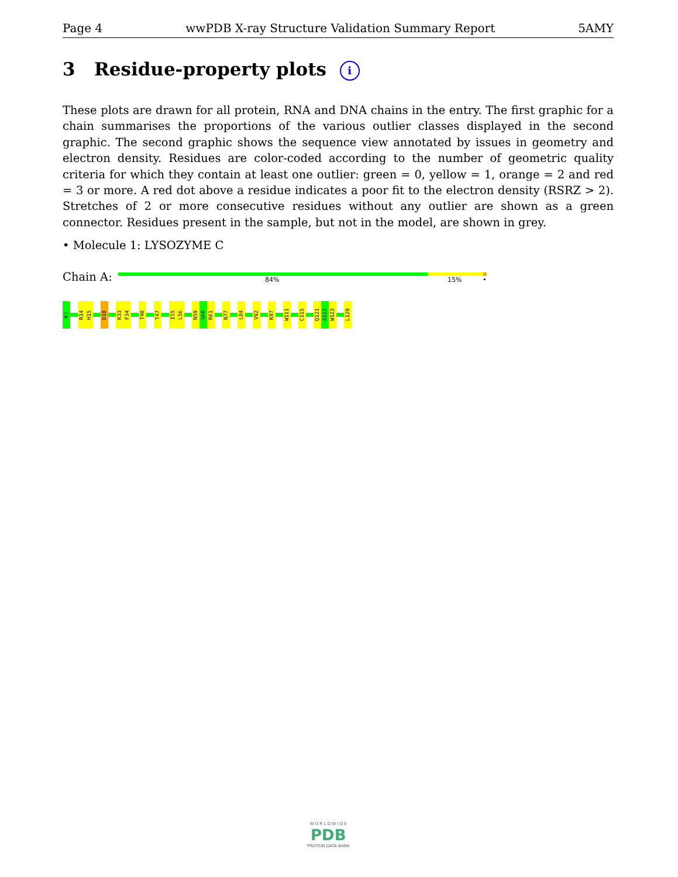Page 4 wwPDB X-ray Structure Validation Summary Report 5AMY
3 Residue-property plots i
These plots are drawn for all protein, RNA and DNA chains in the entry. The first graphic for a chain summarises the proportions of the various outlier classes displayed in the second graphic. The second graphic shows the sequence view annotated by issues in geometry and electron density. Residues are color-coded according to the number of geometric quality criteria for which they contain at least one outlier: green = 0, yellow = 1, orange = 2 and red = 3 or more. A red dot above a residue indicates a poor fit to the electron density (RSRZ > 2). Stretches of 2 or more consecutive residues without any outlier are shown as a green connector. Residues present in the sample, but not in the model, are shown in grey.
• Molecule 1: LYSOZYME C
Chain A: 84% 15% •
K1
R14
H15
D18
K33
F34
T40
T47
I55
L56
N59
S60
R61
N77
L84
V92
K97
W111
C115
Q121
A122
W123
L129
W O R L D W I D E
PDB
PROTEIN DATA BANK